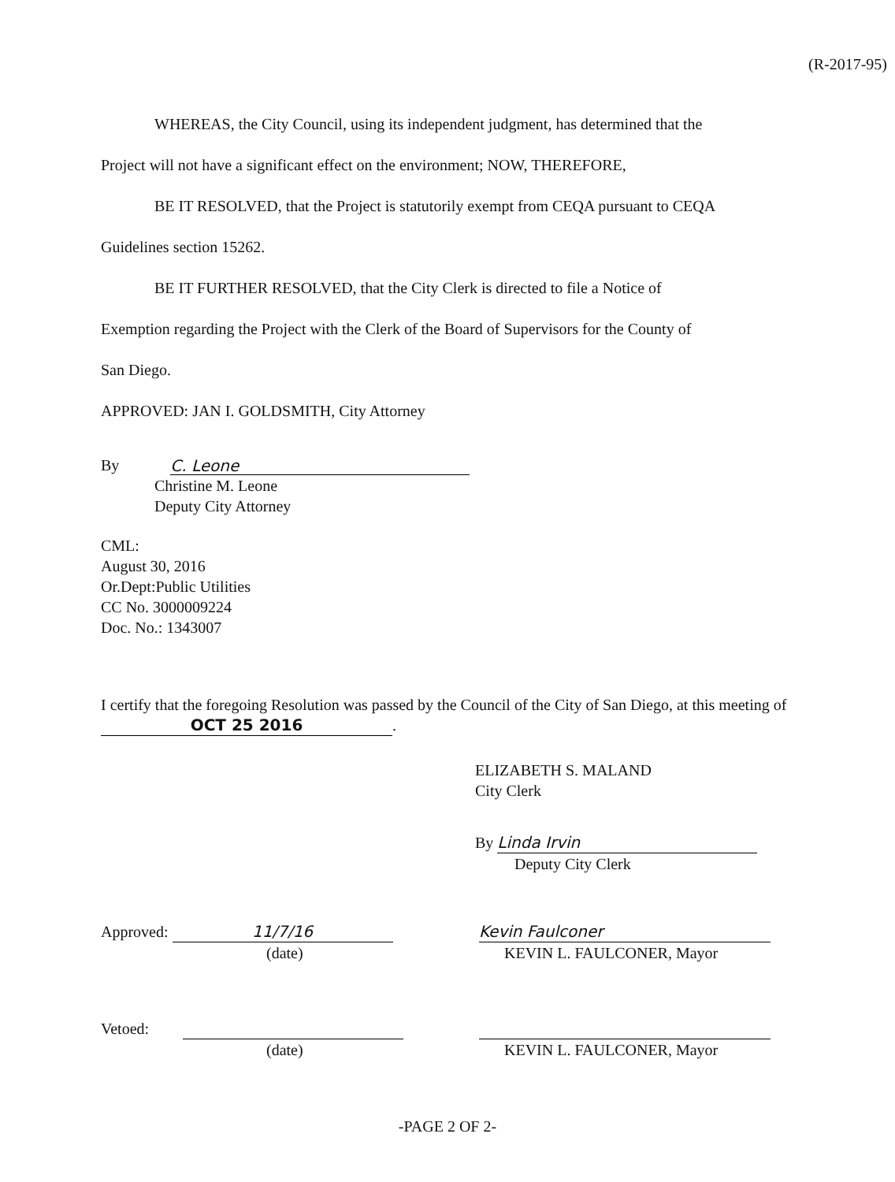(R-2017-95)
WHEREAS, the City Council, using its independent judgment, has determined that the
Project will not have a significant effect on the environment; NOW, THEREFORE,
BE IT RESOLVED, that the Project is statutorily exempt from CEQA pursuant to CEQA
Guidelines section 15262.
BE IT FURTHER RESOLVED, that the City Clerk is directed to file a Notice of
Exemption regarding the Project with the Clerk of the Board of Supervisors for the County of
San Diego.
APPROVED: JAN I. GOLDSMITH, City Attorney
By C. Leone
Christine M. Leone
Deputy City Attorney
CML:
August 30, 2016
Or.Dept:Public Utilities
CC No. 3000009224
Doc. No.: 1343007
I certify that the foregoing Resolution was passed by the Council of the City of San Diego, at this meeting of OCT 25 2016.
ELIZABETH S. MALAND
City Clerk
By Linda Irvin
Deputy City Clerk
Approved: 11/7/16
(date)
Kevin Faulconer
KEVIN L. FAULCONER, Mayor
Vetoed:
(date)
KEVIN L. FAULCONER, Mayor
-PAGE 2 OF 2-